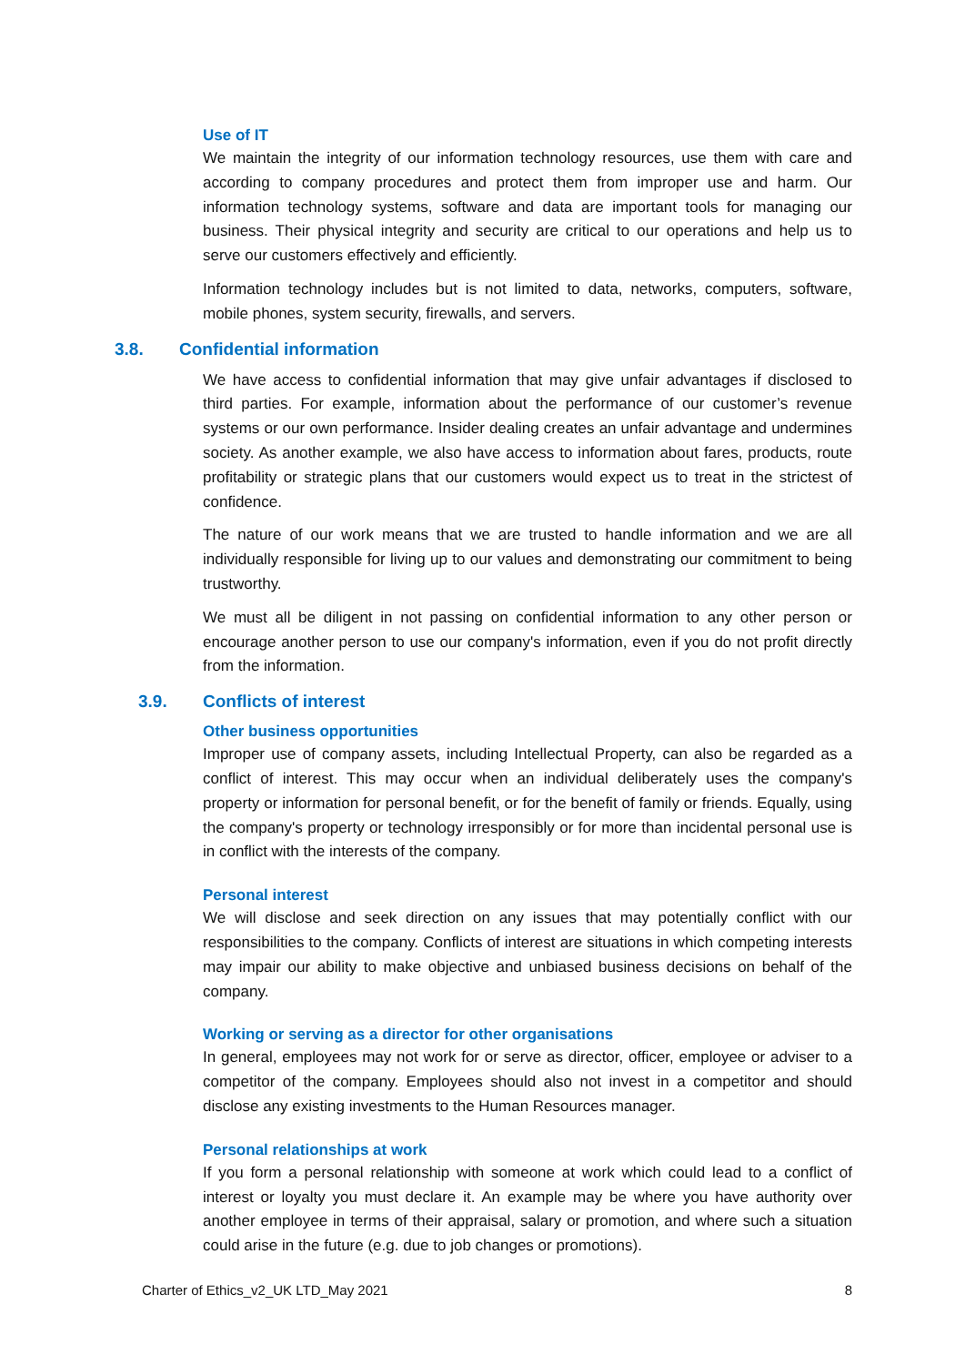Use of IT
We maintain the integrity of our information technology resources, use them with care and according to company procedures and protect them from improper use and harm. Our information technology systems, software and data are important tools for managing our business. Their physical integrity and security are critical to our operations and help us to serve our customers effectively and efficiently.
Information technology includes but is not limited to data, networks, computers, software, mobile phones, system security, firewalls, and servers.
3.8. Confidential information
We have access to confidential information that may give unfair advantages if disclosed to third parties. For example, information about the performance of our customer’s revenue systems or our own performance. Insider dealing creates an unfair advantage and undermines society. As another example, we also have access to information about fares, products, route profitability or strategic plans that our customers would expect us to treat in the strictest of confidence.
The nature of our work means that we are trusted to handle information and we are all individually responsible for living up to our values and demonstrating our commitment to being trustworthy.
We must all be diligent in not passing on confidential information to any other person or encourage another person to use our company's information, even if you do not profit directly from the information.
3.9. Conflicts of interest
Other business opportunities
Improper use of company assets, including Intellectual Property, can also be regarded as a conflict of interest. This may occur when an individual deliberately uses the company's property or information for personal benefit, or for the benefit of family or friends. Equally, using the company's property or technology irresponsibly or for more than incidental personal use is in conflict with the interests of the company.
Personal interest
We will disclose and seek direction on any issues that may potentially conflict with our responsibilities to the company. Conflicts of interest are situations in which competing interests may impair our ability to make objective and unbiased business decisions on behalf of the company.
Working or serving as a director for other organisations
In general, employees may not work for or serve as director, officer, employee or adviser to a competitor of the company. Employees should also not invest in a competitor and should disclose any existing investments to the Human Resources manager.
Personal relationships at work
If you form a personal relationship with someone at work which could lead to a conflict of interest or loyalty you must declare it. An example may be where you have authority over another employee in terms of their appraisal, salary or promotion, and where such a situation could arise in the future (e.g. due to job changes or promotions).
Charter of Ethics_v2_UK LTD_May 2021 8